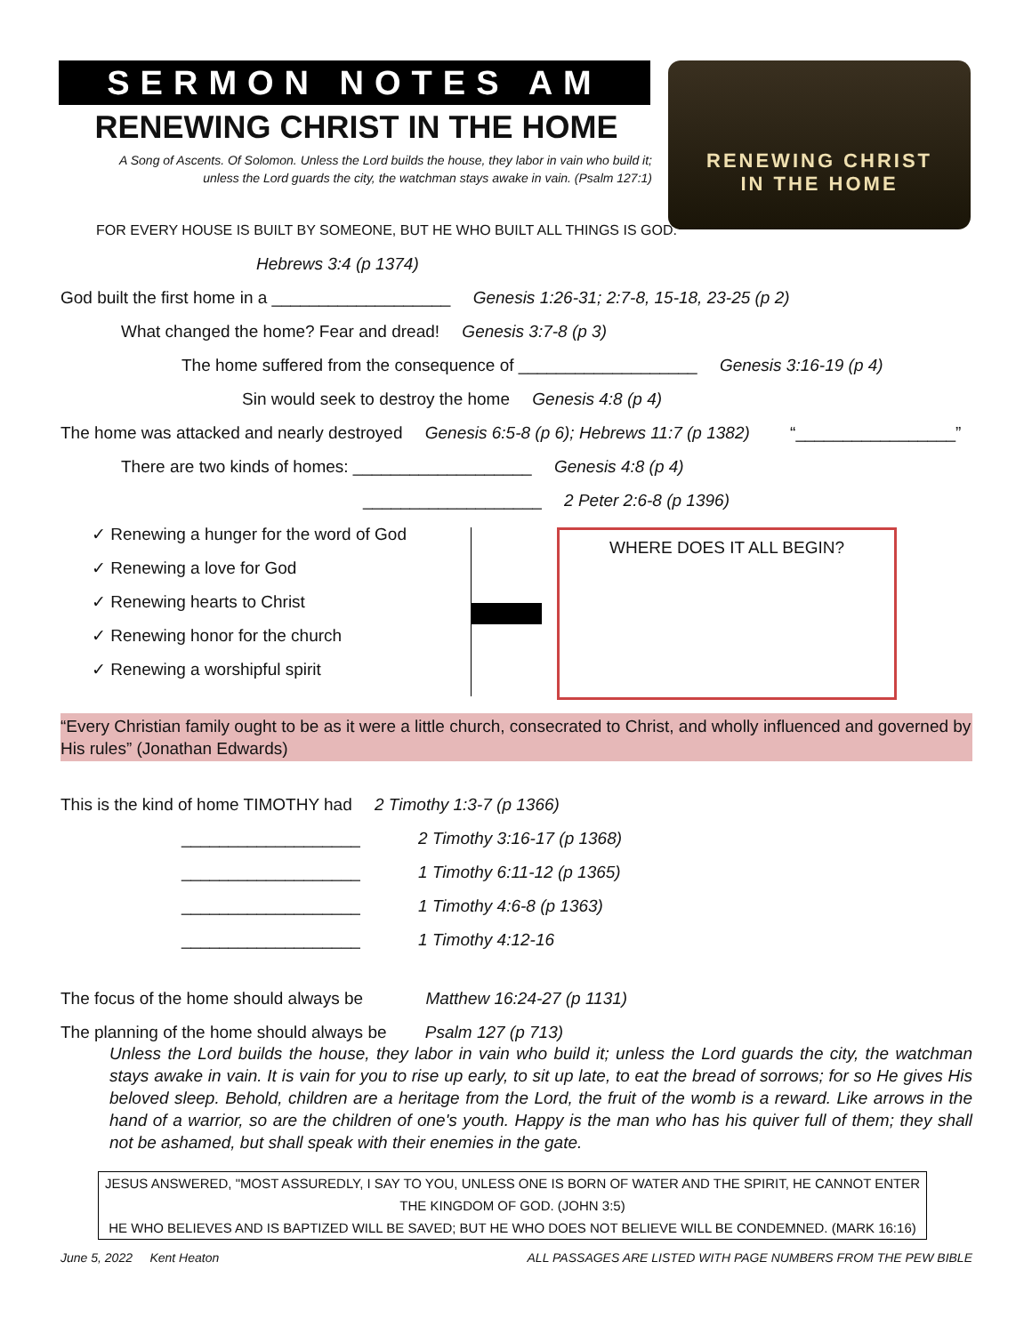SERMON NOTES AM
RENEWING CHRIST IN THE HOME
A Song of Ascents. Of Solomon. Unless the Lord builds the house, they labor in vain who build it;
unless the Lord guards the city, the watchman stays awake in vain. (Psalm 127:1)
RENEWING CHRIST
IN THE HOME
FOR EVERY HOUSE IS BUILT BY SOMEONE, BUT HE WHO BUILT ALL THINGS IS GOD.
Hebrews 3:4 (p 1374)
God built the first home in a ___________________ Genesis 1:26-31; 2:7-8, 15-18, 23-25 (p 2)
What changed the home? Fear and dread! Genesis 3:7-8 (p 3)
The home suffered from the consequence of ___________________ Genesis 3:16-19 (p 4)
Sin would seek to destroy the home Genesis 4:8 (p 4)
The home was attacked and nearly destroyed Genesis 6:5-8 (p 6); Hebrews 11:7 (p 1382) “_________________”
There are two kinds of homes: ___________________ Genesis 4:8 (p 4)
___________________ 2 Peter 2:6-8 (p 1396)
✓ Renewing a hunger for the word of God
✓ Renewing a love for God
✓ Renewing hearts to Christ
✓ Renewing honor for the church
✓ Renewing a worshipful spirit
WHERE DOES IT ALL BEGIN?
“Every Christian family ought to be as it were a little church, consecrated to Christ, and wholly influenced and governed by His rules” (Jonathan Edwards)
This is the kind of home TIMOTHY had 2 Timothy 1:3-7 (p 1366)
___________________ 2 Timothy 3:16-17 (p 1368)
___________________ 1 Timothy 6:11-12 (p 1365)
___________________ 1 Timothy 4:6-8 (p 1363)
___________________ 1 Timothy 4:12-16
The focus of the home should always be Matthew 16:24-27 (p 1131)
The planning of the home should always be Psalm 127 (p 713)
Unless the Lord builds the house, they labor in vain who build it; unless the Lord guards the city, the watchman stays awake in vain. It is vain for you to rise up early, to sit up late, to eat the bread of sorrows; for so He gives His beloved sleep. Behold, children are a heritage from the Lord, the fruit of the womb is a reward. Like arrows in the hand of a warrior, so are the children of one's youth. Happy is the man who has his quiver full of them; they shall not be ashamed, but shall speak with their enemies in the gate.
JESUS ANSWERED, "MOST ASSUREDLY, I SAY TO YOU, UNLESS ONE IS BORN OF WATER AND THE SPIRIT, HE CANNOT ENTER THE KINGDOM OF GOD. (JOHN 3:5)
HE WHO BELIEVES AND IS BAPTIZED WILL BE SAVED; BUT HE WHO DOES NOT BELIEVE WILL BE CONDEMNED. (MARK 16:16)
June 5, 2022 Kent Heaton ALL PASSAGES ARE LISTED WITH PAGE NUMBERS FROM THE PEW BIBLE